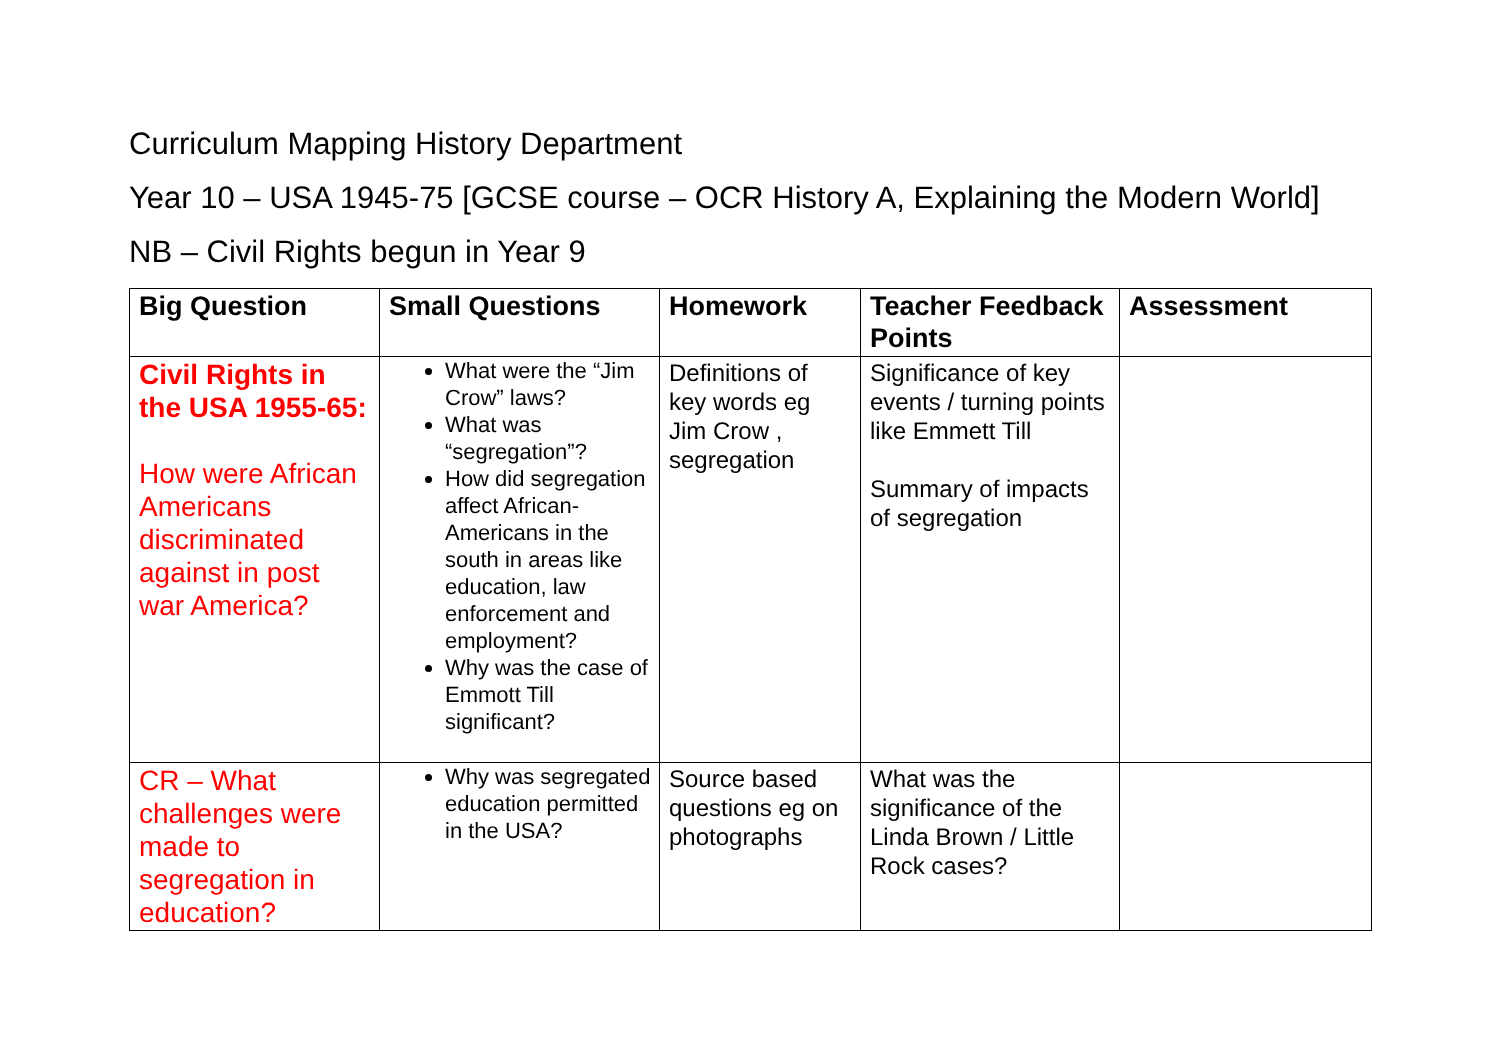Curriculum Mapping History Department
Year 10 – USA 1945-75 [GCSE course – OCR History A, Explaining the Modern World]
NB – Civil Rights begun in Year 9
| Big Question | Small Questions | Homework | Teacher Feedback Points | Assessment |
| --- | --- | --- | --- | --- |
| Civil Rights in the USA 1955-65: How were African Americans discriminated against in post war America? | What were the “Jim Crow” laws? What was “segregation”? How did segregation affect African-Americans in the south in areas like education, law enforcement and employment? Why was the case of Emmott Till significant? | Definitions of key words eg Jim Crow , segregation | Significance of key events / turning points like Emmett Till Summary of impacts of segregation | |
| CR – What challenges were made to segregation in education? | Why was segregated education permitted in the USA? | Source based questions eg on photographs | What was the significance of the Linda Brown / Little Rock cases? | |